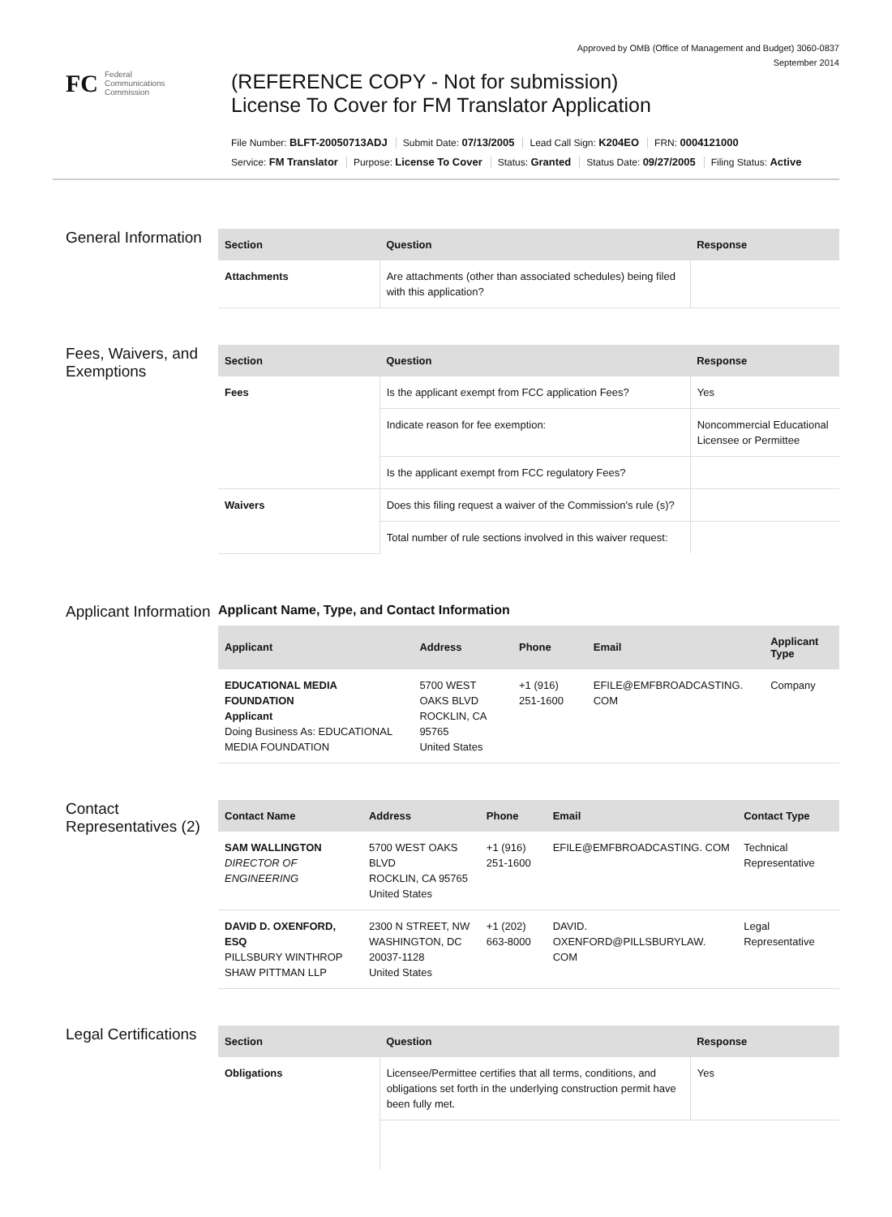Approved by OMB (Office of Management and Budget) 3060-0837
September 2014
FC
Federal
Communications
Commission
(REFERENCE COPY - Not for submission)
License To Cover for FM Translator Application
File Number: BLFT-20050713ADJ Submit Date: 07/13/2005 Lead Call Sign: K204EO FRN: 0004121000
Service: FM Translator Purpose: License To Cover Status: Granted Status Date: 09/27/2005 Filing Status: Active
General Information
| Section | Question | Response |
| --- | --- | --- |
| Attachments | Are attachments (other than associated schedules) being filed with this application? | |
Fees, Waivers, and Exemptions
| Section | Question | Response |
| --- | --- | --- |
| Fees | Is the applicant exempt from FCC application Fees? | Yes |
| | Indicate reason for fee exemption: | Noncommercial Educational Licensee or Permittee |
| | Is the applicant exempt from FCC regulatory Fees? | |
| Waivers | Does this filing request a waiver of the Commission's rule (s)? | |
| | Total number of rule sections involved in this waiver request: | |
Applicant Information
Applicant Name, Type, and Contact Information
| Applicant | Address | Phone | Email | Applicant Type |
| --- | --- | --- | --- | --- |
| EDUCATIONAL MEDIA FOUNDATION Applicant Doing Business As: EDUCATIONAL MEDIA FOUNDATION | 5700 WEST OAKS BLVD ROCKLIN, CA 95765 United States | +1 (916) 251-1600 | EFILE@EMFBROADCASTING. COM | Company |
Contact Representatives (2)
| Contact Name | Address | Phone | Email | Contact Type |
| --- | --- | --- | --- | --- |
| SAM WALLINGTON DIRECTOR OF ENGINEERING | 5700 WEST OAKS BLVD ROCKLIN, CA 95765 United States | +1 (916) 251-1600 | EFILE@EMFBROADCASTING. COM | Technical Representative |
| DAVID D. OXENFORD, ESQ PILLSBURY WINTHROP SHAW PITTMAN LLP | 2300 N STREET, NW WASHINGTON, DC 20037-1128 United States | +1 (202) 663-8000 | DAVID. OXENFORD@PILLSBURYLAW. COM | Legal Representative |
Legal Certifications
| Section | Question | Response |
| --- | --- | --- |
| Obligations | Licensee/Permittee certifies that all terms, conditions, and obligations set forth in the underlying construction permit have been fully met. | Yes |